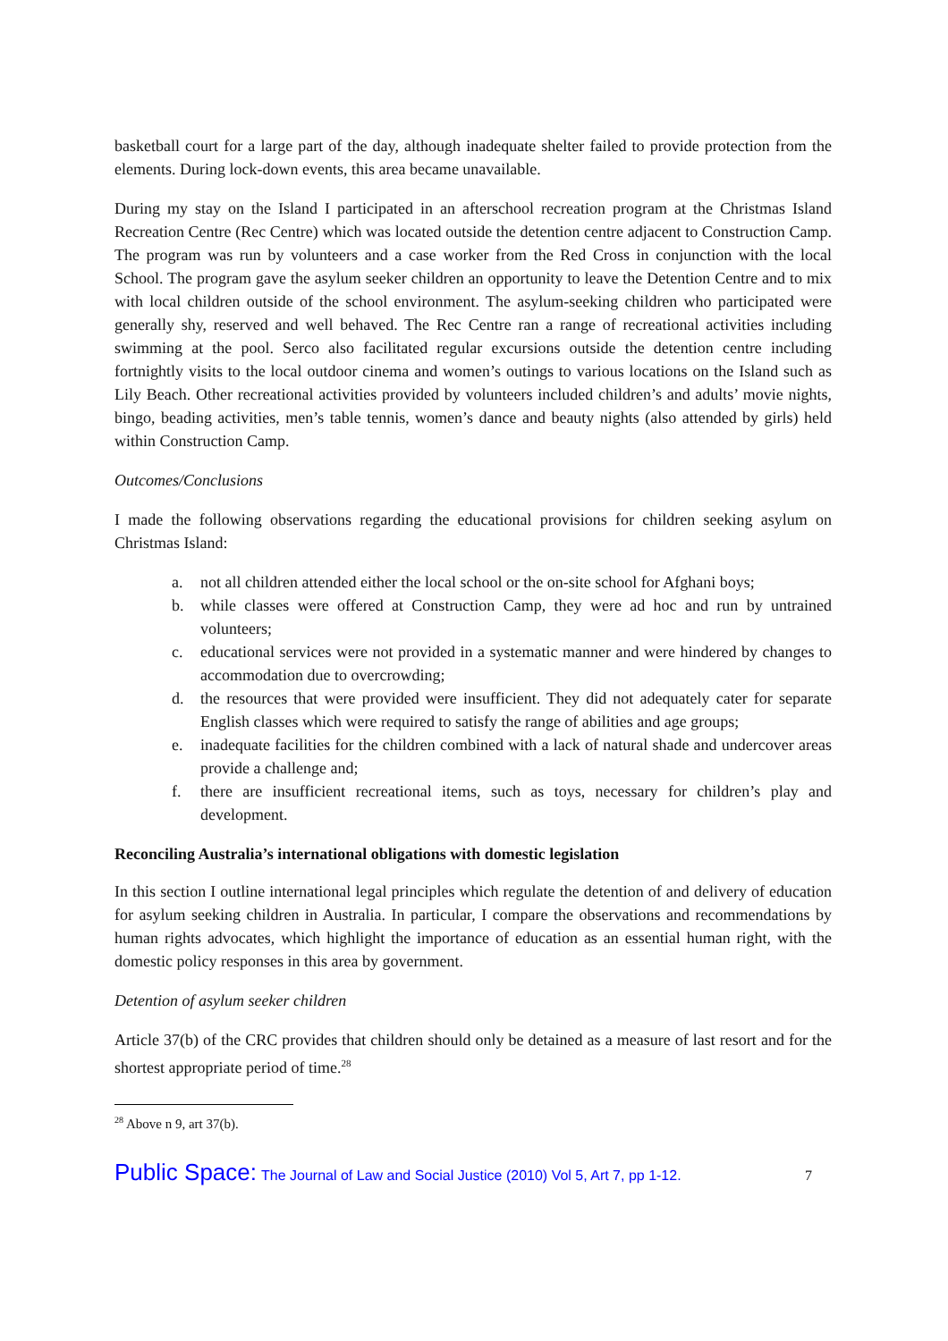basketball court for a large part of the day, although inadequate shelter failed to provide protection from the elements. During lock-down events, this area became unavailable.
During my stay on the Island I participated in an afterschool recreation program at the Christmas Island Recreation Centre (Rec Centre) which was located outside the detention centre adjacent to Construction Camp. The program was run by volunteers and a case worker from the Red Cross in conjunction with the local School. The program gave the asylum seeker children an opportunity to leave the Detention Centre and to mix with local children outside of the school environment. The asylum-seeking children who participated were generally shy, reserved and well behaved. The Rec Centre ran a range of recreational activities including swimming at the pool. Serco also facilitated regular excursions outside the detention centre including fortnightly visits to the local outdoor cinema and women’s outings to various locations on the Island such as Lily Beach. Other recreational activities provided by volunteers included children’s and adults’ movie nights, bingo, beading activities, men’s table tennis, women’s dance and beauty nights (also attended by girls) held within Construction Camp.
Outcomes/Conclusions
I made the following observations regarding the educational provisions for children seeking asylum on Christmas Island:
a. not all children attended either the local school or the on-site school for Afghani boys;
b. while classes were offered at Construction Camp, they were ad hoc and run by untrained volunteers;
c. educational services were not provided in a systematic manner and were hindered by changes to accommodation due to overcrowding;
d. the resources that were provided were insufficient. They did not adequately cater for separate English classes which were required to satisfy the range of abilities and age groups;
e. inadequate facilities for the children combined with a lack of natural shade and undercover areas provide a challenge and;
f. there are insufficient recreational items, such as toys, necessary for children’s play and development.
Reconciling Australia’s international obligations with domestic legislation
In this section I outline international legal principles which regulate the detention of and delivery of education for asylum seeking children in Australia. In particular, I compare the observations and recommendations by human rights advocates, which highlight the importance of education as an essential human right, with the domestic policy responses in this area by government.
Detention of asylum seeker children
Article 37(b) of the CRC provides that children should only be detained as a measure of last resort and for the shortest appropriate period of time.<sup>28</sup>
<sup>28</sup> Above n 9, art 37(b).
Public Space: The Journal of Law and Social Justice (2010) Vol 5, Art 7, pp 1-12. 7